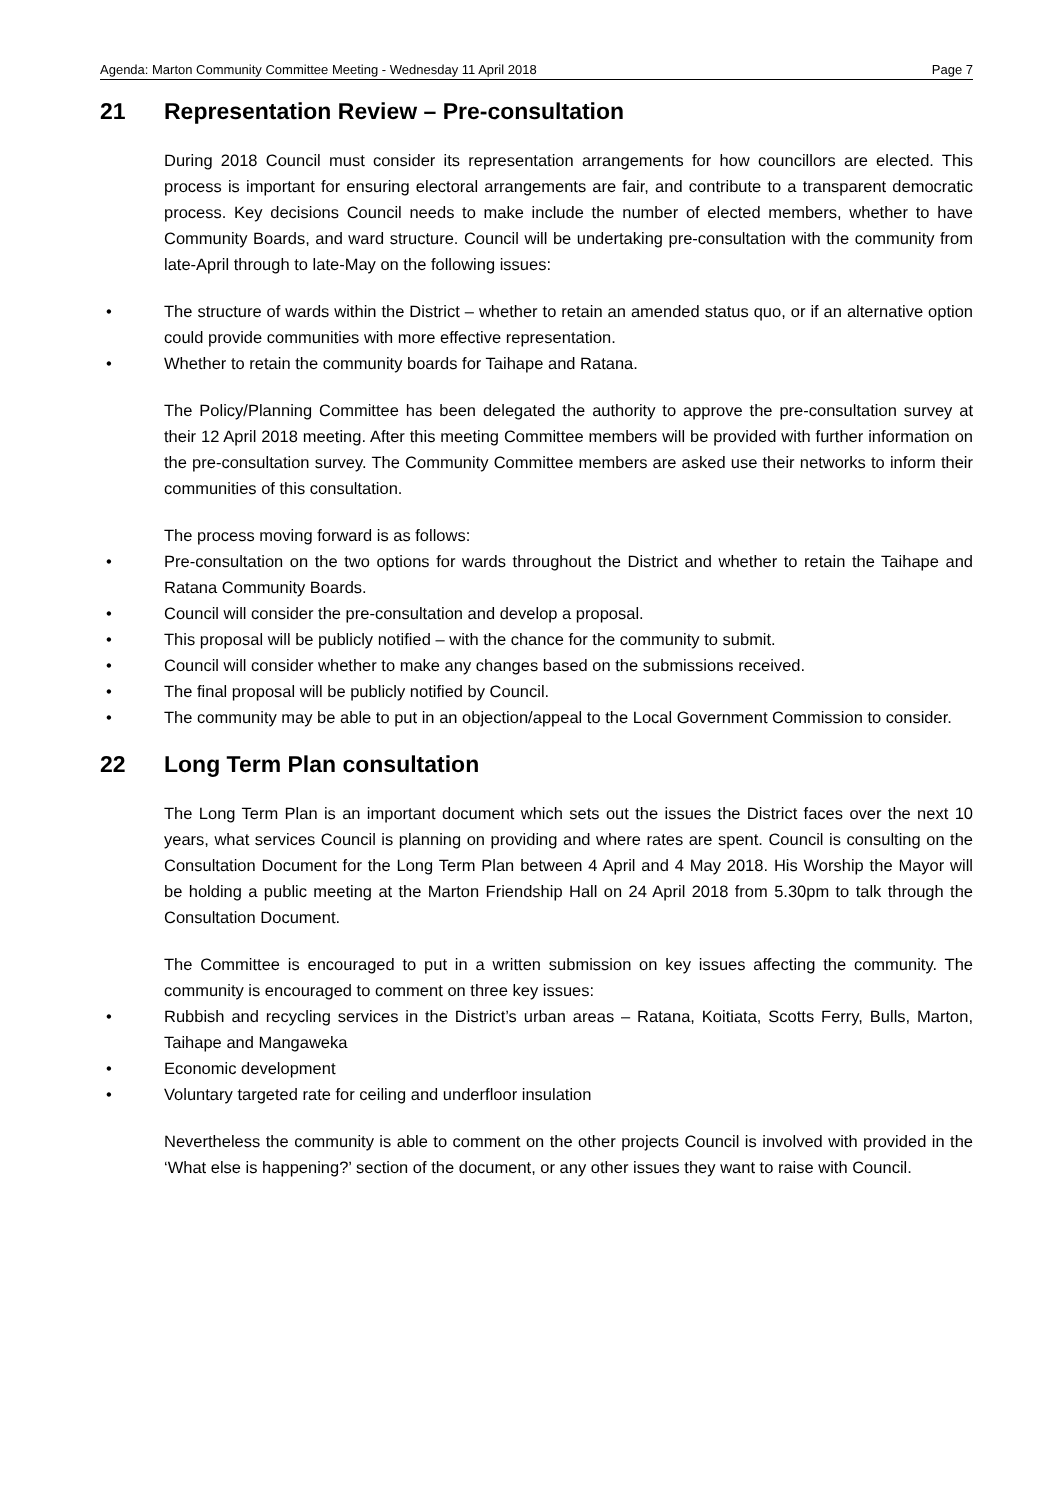Agenda: Marton Community Committee Meeting - Wednesday 11 April 2018 Page 7
21 Representation Review – Pre-consultation
During 2018 Council must consider its representation arrangements for how councillors are elected. This process is important for ensuring electoral arrangements are fair, and contribute to a transparent democratic process. Key decisions Council needs to make include the number of elected members, whether to have Community Boards, and ward structure. Council will be undertaking pre-consultation with the community from late-April through to late-May on the following issues:
• The structure of wards within the District – whether to retain an amended status quo, or if an alternative option could provide communities with more effective representation.
• Whether to retain the community boards for Taihape and Ratana.
The Policy/Planning Committee has been delegated the authority to approve the pre-consultation survey at their 12 April 2018 meeting. After this meeting Committee members will be provided with further information on the pre-consultation survey. The Community Committee members are asked use their networks to inform their communities of this consultation.
The process moving forward is as follows:
• Pre-consultation on the two options for wards throughout the District and whether to retain the Taihape and Ratana Community Boards.
• Council will consider the pre-consultation and develop a proposal.
• This proposal will be publicly notified – with the chance for the community to submit.
• Council will consider whether to make any changes based on the submissions received.
• The final proposal will be publicly notified by Council.
• The community may be able to put in an objection/appeal to the Local Government Commission to consider.
22 Long Term Plan consultation
The Long Term Plan is an important document which sets out the issues the District faces over the next 10 years, what services Council is planning on providing and where rates are spent. Council is consulting on the Consultation Document for the Long Term Plan between 4 April and 4 May 2018. His Worship the Mayor will be holding a public meeting at the Marton Friendship Hall on 24 April 2018 from 5.30pm to talk through the Consultation Document.
The Committee is encouraged to put in a written submission on key issues affecting the community. The community is encouraged to comment on three key issues:
• Rubbish and recycling services in the District’s urban areas – Ratana, Koitiata, Scotts Ferry, Bulls, Marton, Taihape and Mangaweka
• Economic development
• Voluntary targeted rate for ceiling and underfloor insulation
Nevertheless the community is able to comment on the other projects Council is involved with provided in the ‘What else is happening?’ section of the document, or any other issues they want to raise with Council.